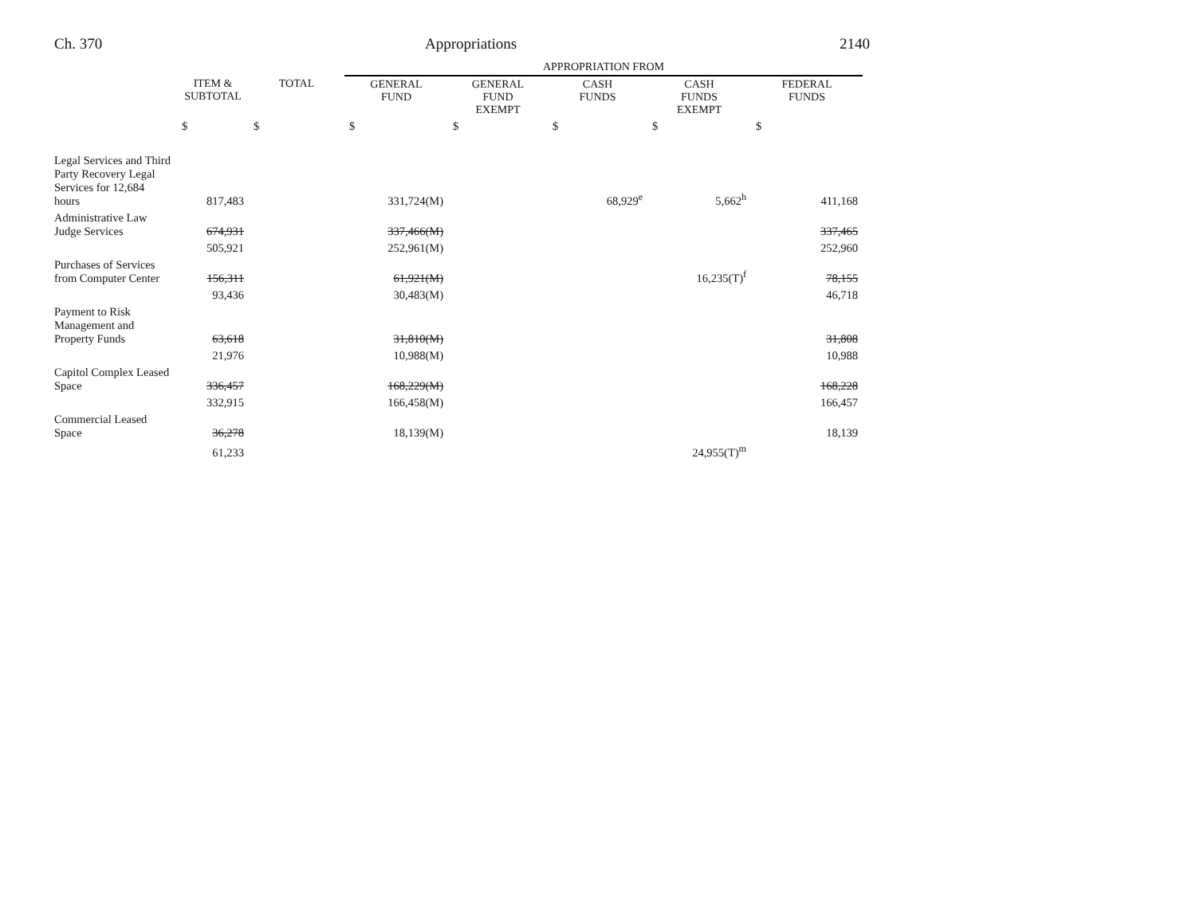Ch. 370 Appropriations 2140
| | | | APPROPRIATION FROM | | | | |
| | ITEM & SUBTOTAL | TOTAL | GENERAL FUND | GENERAL FUND EXEMPT | CASH FUNDS | CASH FUNDS EXEMPT | FEDERAL FUNDS |
| | $ | $ | $ | $ | $ | $ | $ |
| Legal Services and Third Party Recovery Legal Services for 12,684 hours | 817,483 | | 331,724(M) | | 68,929<sup>e</sup> | 5,662<sup>h</sup> | 411,168 |
| Administrative Law Judge Services | 674,931 | | 337,466(M) | | | | 337,465 |
| | 505,921 | | 252,961(M) | | | | 252,960 |
| Purchases of Services from Computer Center | 156,311 | | 61,921(M) | | | 16,235(T)<sup>f</sup> | 78,155 |
| | 93,436 | | 30,483(M) | | | | 46,718 |
| Payment to Risk Management and Property Funds | 63,618 | | 31,810(M) | | | | 31,808 |
| | 21,976 | | 10,988(M) | | | | 10,988 |
| Capitol Complex Leased Space | 336,457 | | 168,229(M) | | | | 168,228 |
| | 332,915 | | 166,458(M) | | | | 166,457 |
| Commercial Leased Space | 36,278 | | 18,139(M) | | | | 18,139 |
| | 61,233 | | | | | 24,955(T)<sup>m</sup> | |